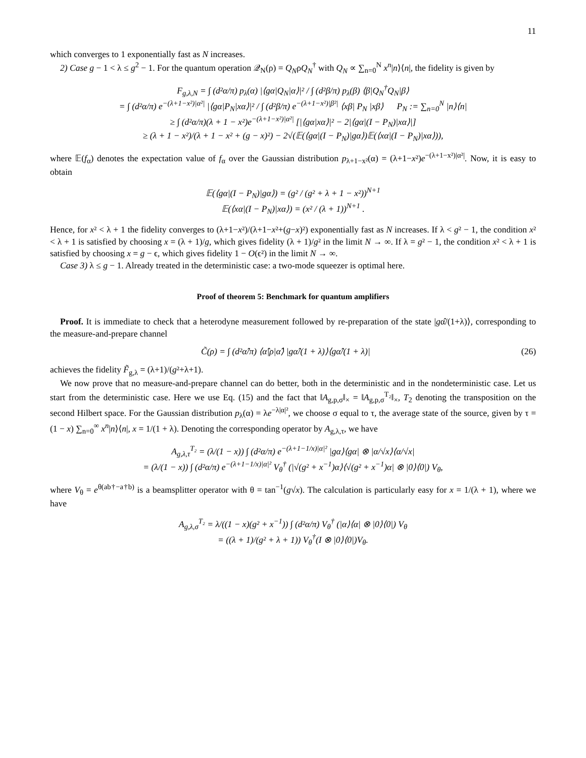11
which converges to 1 exponentially fast as N increases.
2) Case g − 1 < λ ≤ g<sup>2</sup> − 1. For the quantum operation 𝒬<sub>N</sub>(ρ) = Q<sub>N</sub>ρQ<sub>N</sub><sup>†</sup> with Q<sub>N</sub> ∝ ∑<sub>n=0</sub><sup>N</sup> x<sup>n</sup>|n⟩⟨n|, the fidelity is given by
F<sub>g,λ,N</sub> = ∫ (d²α/π) p<sub>λ</sub>(α) |⟨gα|Q<sub>N</sub>|α⟩|² / ∫ (d²β/π) p<sub>λ</sub>(β) ⟨β|Q<sub>N</sub><sup>†</sup>Q<sub>N</sub>|β⟩
= ∫ (d²α/π) e<sup>−(λ+1−x²)|α²|</sup> |⟨gα|P<sub>N</sub>|xα⟩|² / ∫ (d²β/π) e<sup>−(λ+1−x²)|β²|</sup> ⟨xβ| P<sub>N</sub> |xβ⟩ P<sub>N</sub> := ∑<sub>n=0</sub><sup>N</sup> |n⟩⟨n|
≥ ∫ (d²α/π)(λ + 1 − x²)e<sup>−(λ+1−x²)|α²|</sup> [|⟨gα|xα⟩|² − 2|⟨gα|(I − P<sub>N</sub>)|xα⟩|]
≥ (λ + 1 − x²)/(λ + 1 − x² + (g − x)²) − 2√(𝔼(⟨gα|(I − P<sub>N</sub>)|gα⟩)𝔼(⟨xα|(I − P<sub>N</sub>)|xα⟩)),
where 𝔼(f<sub>α</sub>) denotes the expectation value of f<sub>α</sub> over the Gaussian distribution p<sub>λ+1−x²</sub>(α) = (λ+1−x²)e<sup>−(λ+1−x²)|α²|</sup>. Now, it is easy to obtain
𝔼(⟨gα|(I − P<sub>N</sub>)|gα⟩) = (g² / (g² + λ + 1 − x²))<sup>N+1</sup>
𝔼(⟨xα|(I − P<sub>N</sub>)|xα⟩) = (x² / (λ + 1))<sup>N+1</sup> .
Hence, for x² < λ + 1 the fidelity converges to (λ+1−x²)/(λ+1−x²+(g−x)²) exponentially fast as N increases. If λ < g² − 1, the condition x² < λ + 1 is satisfied by choosing x = (λ + 1)/g, which gives fidelity (λ + 1)/g² in the limit N → ∞. If λ = g² − 1, the condition x² < λ + 1 is satisfied by choosing x = g − ϵ, which gives fidelity 1 − O(ϵ²) in the limit N → ∞.
Case 3) λ ≤ g − 1. Already treated in the deterministic case: a two-mode squeezer is optimal here.
Proof of theorem 5: Benchmark for quantum amplifiers
Proof. It is immediate to check that a heterodyne measurement followed by re-preparation of the state |gα̂/(1+λ)⟩, corresponding to the measure-and-prepare channel
C̃(ρ) = ∫ (d²α̂/π) ⟨α̂|ρ|α̂⟩ |gα̂/(1 + λ)⟩⟨gα̂/(1 + λ)| (26)
achieves the fidelity F̃<sub>g,λ</sub> = (λ+1)/(g²+λ+1).
We now prove that no measure-and-prepare channel can do better, both in the deterministic and in the nondeterministic case. Let us start from the deterministic case. Here we use Eq. (15) and the fact that ‖A<sub>g,p,σ</sub>‖<sub>×</sub> = ‖A<sub>g,p,σ</sub><sup>T₂</sup>‖<sub>×</sub>, T<sub>2</sub> denoting the transposition on the second Hilbert space. For the Gaussian distribution p<sub>λ</sub>(α) = λe<sup>−λ|α|²</sup>, we choose σ equal to τ, the average state of the source, given by τ = (1 − x) ∑<sub>n=0</sub><sup>∞</sup> x<sup>n</sup>|n⟩⟨n|, x = 1/(1 + λ). Denoting the corresponding operator by A<sub>g,λ,τ</sub>, we have
A<sub>g,λ,τ</sub><sup>T₂</sup> = (λ/(1 − x)) ∫ (d²α/π) e<sup>−(λ+1−1/x)|α|²</sup> |gα⟩⟨gα| ⊗ |α/√x⟩⟨α/√x|
= (λ/(1 − x)) ∫ (d²α/π) e<sup>−(λ+1−1/x)|α|²</sup> V<sub>θ</sub><sup>†</sup> (|√(g² + x<sup>−1</sup>)α⟩⟨√(g² + x<sup>−1</sup>)α| ⊗ |0⟩⟨0|) V<sub>θ</sub>,
where V<sub>θ</sub> = e<sup>θ(ab†−a†b)</sup> is a beamsplitter operator with θ = tan<sup>−1</sup>(g√x). The calculation is particularly easy for x = 1/(λ + 1), where we have
A<sub>g,λ,σ</sub><sup>T₂</sup> = λ/((1 − x)(g² + x<sup>−1</sup>)) ∫ (d²α/π) V<sub>θ</sub><sup>†</sup> (|α⟩⟨α| ⊗ |0⟩⟨0|) V<sub>θ</sub>
= ((λ + 1)/(g² + λ + 1)) V<sub>θ</sub><sup>†</sup>(I ⊗ |0⟩⟨0|)V<sub>θ</sub>.